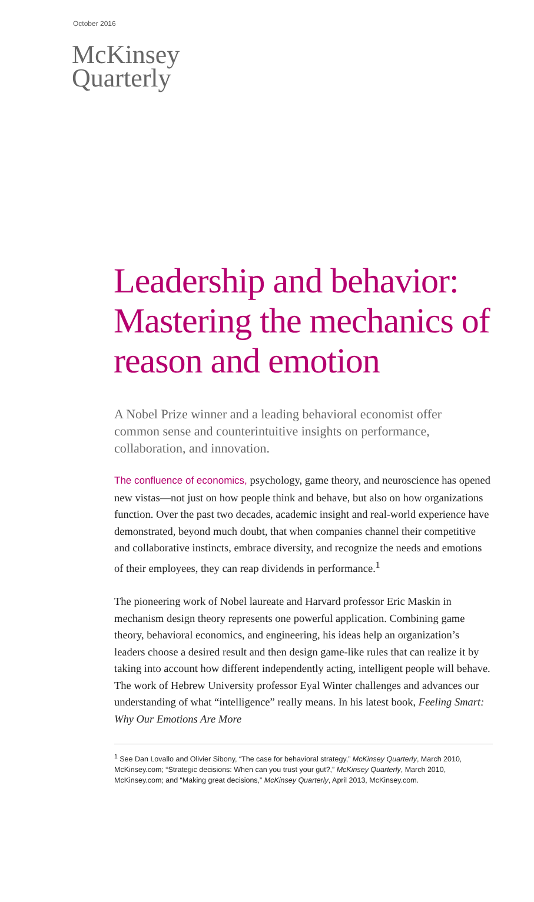October 2016
McKinsey
Quarterly
Leadership and behavior: Mastering the mechanics of reason and emotion
A Nobel Prize winner and a leading behavioral economist offer common sense and counterintuitive insights on performance, collaboration, and innovation.
The confluence of economics, psychology, game theory, and neuroscience has opened new vistas—not just on how people think and behave, but also on how organizations function. Over the past two decades, academic insight and real-world experience have demonstrated, beyond much doubt, that when companies channel their competitive and collaborative instincts, embrace diversity, and recognize the needs and emotions of their employees, they can reap dividends in performance.<sup>1</sup>
The pioneering work of Nobel laureate and Harvard professor Eric Maskin in mechanism design theory represents one powerful application. Combining game theory, behavioral economics, and engineering, his ideas help an organization’s leaders choose a desired result and then design game-like rules that can realize it by taking into account how different independently acting, intelligent people will behave. The work of Hebrew University professor Eyal Winter challenges and advances our understanding of what “intelligence” really means. In his latest book, Feeling Smart: Why Our Emotions Are More
<sup>1</sup> See Dan Lovallo and Olivier Sibony, “The case for behavioral strategy,” McKinsey Quarterly, March 2010, McKinsey.com; “Strategic decisions: When can you trust your gut?,” McKinsey Quarterly, March 2010, McKinsey.com; and “Making great decisions,” McKinsey Quarterly, April 2013, McKinsey.com.